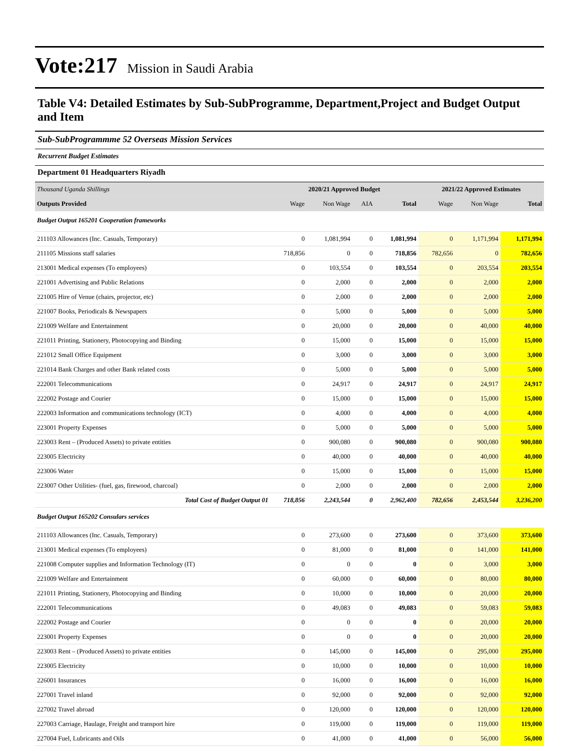Vote:217 Mission in Saudi Arabia
Table V4: Detailed Estimates by Sub-SubProgramme, Department,Project and Budget Output and Item
Sub-SubProgrammme 52 Overseas Mission Services
Recurrent Budget Estimates
Department 01 Headquarters Riyadh
| Thousand Uganda Shillings | 2020/21 Approved Budget | | | | 2021/22 Approved Estimates | | |
| --- | --- | --- | --- | --- | --- | --- | --- |
| Outputs Provided | Wage | Non Wage | AIA | Total | Wage | Non Wage | Total |
| Budget Output 165201 Cooperation frameworks | | | | | | | |
| 211103 Allowances (Inc. Casuals, Temporary) | 0 | 1,081,994 | 0 | 1,081,994 | 0 | 1,171,994 | 1,171,994 |
| 211105 Missions staff salaries | 718,856 | 0 | 0 | 718,856 | 782,656 | 0 | 782,656 |
| 213001 Medical expenses (To employees) | 0 | 103,554 | 0 | 103,554 | 0 | 203,554 | 203,554 |
| 221001 Advertising and Public Relations | 0 | 2,000 | 0 | 2,000 | 0 | 2,000 | 2,000 |
| 221005 Hire of Venue (chairs, projector, etc) | 0 | 2,000 | 0 | 2,000 | 0 | 2,000 | 2,000 |
| 221007 Books, Periodicals & Newspapers | 0 | 5,000 | 0 | 5,000 | 0 | 5,000 | 5,000 |
| 221009 Welfare and Entertainment | 0 | 20,000 | 0 | 20,000 | 0 | 40,000 | 40,000 |
| 221011 Printing, Stationery, Photocopying and Binding | 0 | 15,000 | 0 | 15,000 | 0 | 15,000 | 15,000 |
| 221012 Small Office Equipment | 0 | 3,000 | 0 | 3,000 | 0 | 3,000 | 3,000 |
| 221014 Bank Charges and other Bank related costs | 0 | 5,000 | 0 | 5,000 | 0 | 5,000 | 5,000 |
| 222001 Telecommunications | 0 | 24,917 | 0 | 24,917 | 0 | 24,917 | 24,917 |
| 222002 Postage and Courier | 0 | 15,000 | 0 | 15,000 | 0 | 15,000 | 15,000 |
| 222003 Information and communications technology (ICT) | 0 | 4,000 | 0 | 4,000 | 0 | 4,000 | 4,000 |
| 223001 Property Expenses | 0 | 5,000 | 0 | 5,000 | 0 | 5,000 | 5,000 |
| 223003 Rent – (Produced Assets) to private entities | 0 | 900,080 | 0 | 900,080 | 0 | 900,080 | 900,080 |
| 223005 Electricity | 0 | 40,000 | 0 | 40,000 | 0 | 40,000 | 40,000 |
| 223006 Water | 0 | 15,000 | 0 | 15,000 | 0 | 15,000 | 15,000 |
| 223007 Other Utilities- (fuel, gas, firewood, charcoal) | 0 | 2,000 | 0 | 2,000 | 0 | 2,000 | 2,000 |
| Total Cost of Budget Output 01 | 718,856 | 2,243,544 | 0 | 2,962,400 | 782,656 | 2,453,544 | 3,236,200 |
| Budget Output 165202 Consulars services | | | | | | | |
| 211103 Allowances (Inc. Casuals, Temporary) | 0 | 273,600 | 0 | 273,600 | 0 | 373,600 | 373,600 |
| 213001 Medical expenses (To employees) | 0 | 81,000 | 0 | 81,000 | 0 | 141,000 | 141,000 |
| 221008 Computer supplies and Information Technology (IT) | 0 | 0 | 0 | 0 | 0 | 3,000 | 3,000 |
| 221009 Welfare and Entertainment | 0 | 60,000 | 0 | 60,000 | 0 | 80,000 | 80,000 |
| 221011 Printing, Stationery, Photocopying and Binding | 0 | 10,000 | 0 | 10,000 | 0 | 20,000 | 20,000 |
| 222001 Telecommunications | 0 | 49,083 | 0 | 49,083 | 0 | 59,083 | 59,083 |
| 222002 Postage and Courier | 0 | 0 | 0 | 0 | 0 | 20,000 | 20,000 |
| 223001 Property Expenses | 0 | 0 | 0 | 0 | 0 | 20,000 | 20,000 |
| 223003 Rent – (Produced Assets) to private entities | 0 | 145,000 | 0 | 145,000 | 0 | 295,000 | 295,000 |
| 223005 Electricity | 0 | 10,000 | 0 | 10,000 | 0 | 10,000 | 10,000 |
| 226001 Insurances | 0 | 16,000 | 0 | 16,000 | 0 | 16,000 | 16,000 |
| 227001 Travel inland | 0 | 92,000 | 0 | 92,000 | 0 | 92,000 | 92,000 |
| 227002 Travel abroad | 0 | 120,000 | 0 | 120,000 | 0 | 120,000 | 120,000 |
| 227003 Carriage, Haulage, Freight and transport hire | 0 | 119,000 | 0 | 119,000 | 0 | 119,000 | 119,000 |
| 227004 Fuel, Lubricants and Oils | 0 | 41,000 | 0 | 41,000 | 0 | 56,000 | 56,000 |